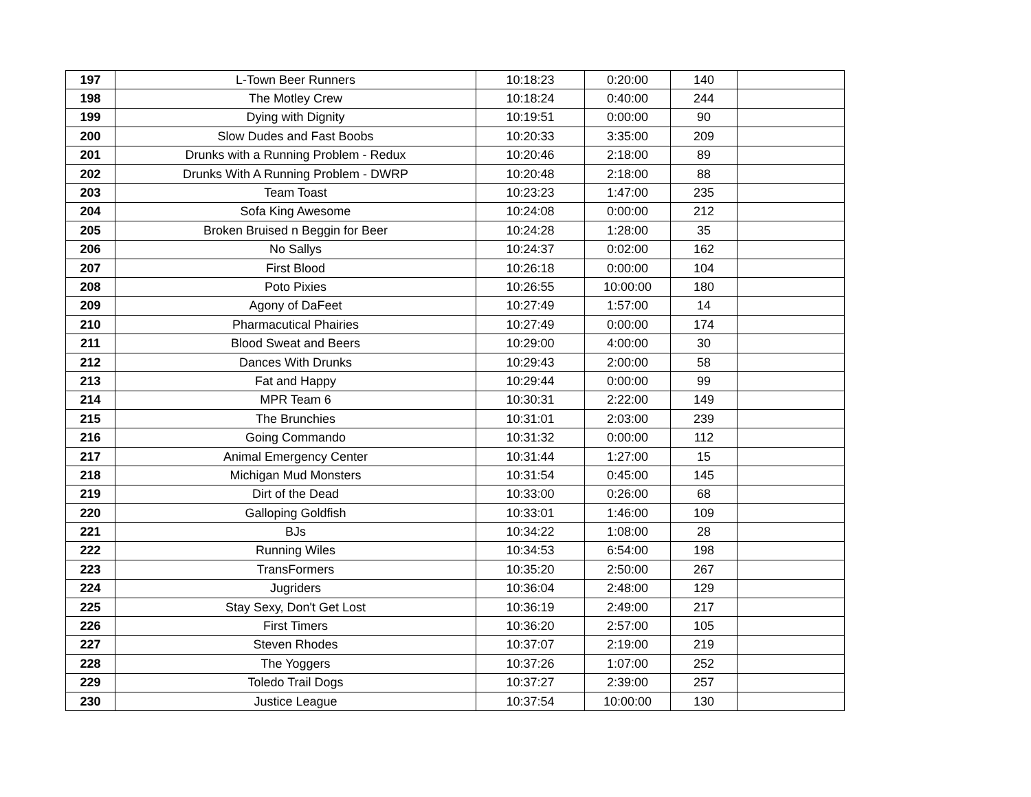| 197 | L-Town Beer Runners | 10:18:23 | 0:20:00 | 140 | |
| 198 | The Motley Crew | 10:18:24 | 0:40:00 | 244 | |
| 199 | Dying with Dignity | 10:19:51 | 0:00:00 | 90 | |
| 200 | Slow Dudes and Fast Boobs | 10:20:33 | 3:35:00 | 209 | |
| 201 | Drunks with a Running Problem - Redux | 10:20:46 | 2:18:00 | 89 | |
| 202 | Drunks With A Running Problem - DWRP | 10:20:48 | 2:18:00 | 88 | |
| 203 | Team Toast | 10:23:23 | 1:47:00 | 235 | |
| 204 | Sofa King Awesome | 10:24:08 | 0:00:00 | 212 | |
| 205 | Broken Bruised n Beggin for Beer | 10:24:28 | 1:28:00 | 35 | |
| 206 | No Sallys | 10:24:37 | 0:02:00 | 162 | |
| 207 | First Blood | 10:26:18 | 0:00:00 | 104 | |
| 208 | Poto Pixies | 10:26:55 | 10:00:00 | 180 | |
| 209 | Agony of DaFeet | 10:27:49 | 1:57:00 | 14 | |
| 210 | Pharmacutical Phairies | 10:27:49 | 0:00:00 | 174 | |
| 211 | Blood Sweat and Beers | 10:29:00 | 4:00:00 | 30 | |
| 212 | Dances With Drunks | 10:29:43 | 2:00:00 | 58 | |
| 213 | Fat and Happy | 10:29:44 | 0:00:00 | 99 | |
| 214 | MPR Team 6 | 10:30:31 | 2:22:00 | 149 | |
| 215 | The Brunchies | 10:31:01 | 2:03:00 | 239 | |
| 216 | Going Commando | 10:31:32 | 0:00:00 | 112 | |
| 217 | Animal Emergency Center | 10:31:44 | 1:27:00 | 15 | |
| 218 | Michigan Mud Monsters | 10:31:54 | 0:45:00 | 145 | |
| 219 | Dirt of the Dead | 10:33:00 | 0:26:00 | 68 | |
| 220 | Galloping Goldfish | 10:33:01 | 1:46:00 | 109 | |
| 221 | BJs | 10:34:22 | 1:08:00 | 28 | |
| 222 | Running Wiles | 10:34:53 | 6:54:00 | 198 | |
| 223 | TransFormers | 10:35:20 | 2:50:00 | 267 | |
| 224 | Jugriders | 10:36:04 | 2:48:00 | 129 | |
| 225 | Stay Sexy, Don't Get Lost | 10:36:19 | 2:49:00 | 217 | |
| 226 | First Timers | 10:36:20 | 2:57:00 | 105 | |
| 227 | Steven Rhodes | 10:37:07 | 2:19:00 | 219 | |
| 228 | The Yoggers | 10:37:26 | 1:07:00 | 252 | |
| 229 | Toledo Trail Dogs | 10:37:27 | 2:39:00 | 257 | |
| 230 | Justice League | 10:37:54 | 10:00:00 | 130 | |